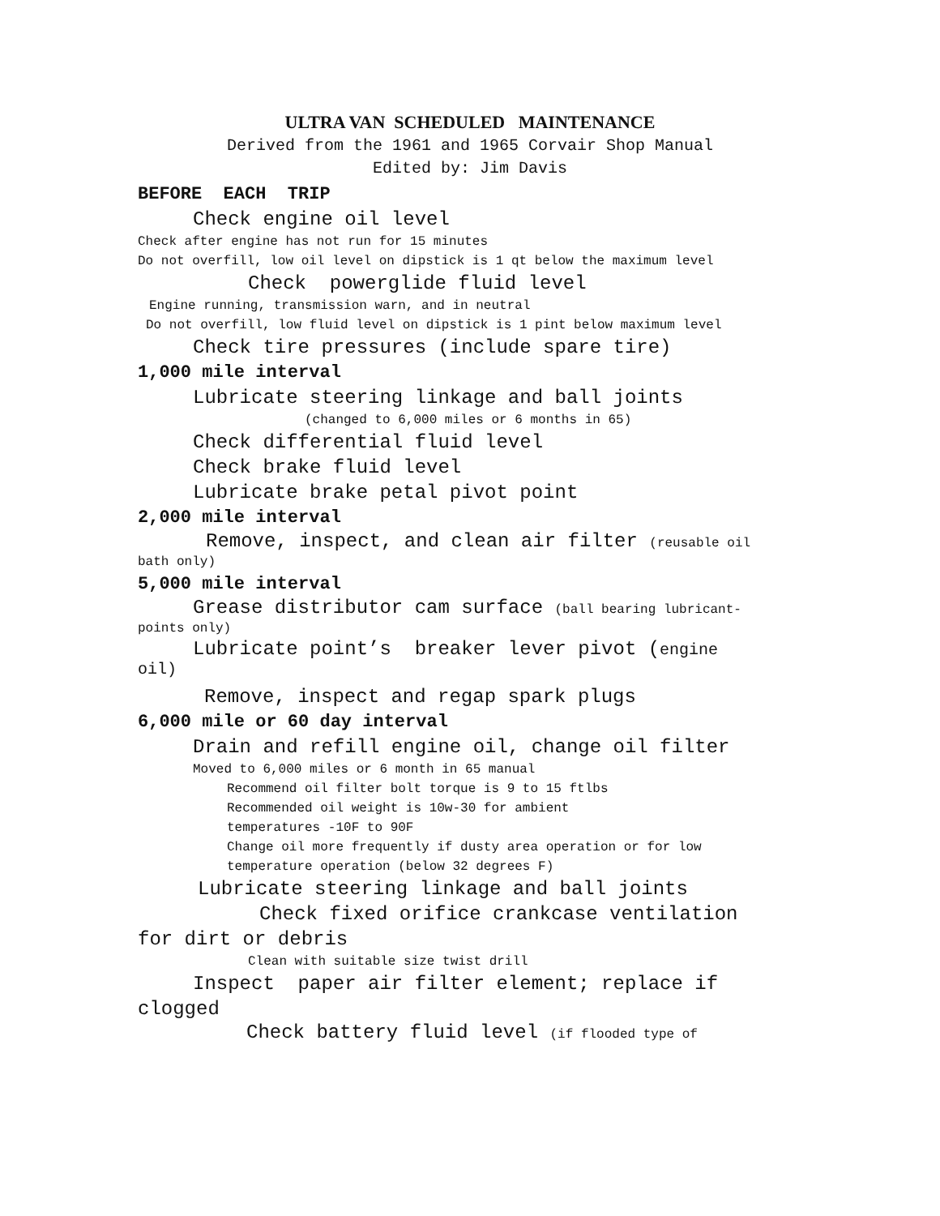ULTRA VAN SCHEDULED MAINTENANCE
Derived from the 1961 and 1965 Corvair Shop Manual
Edited by: Jim Davis
BEFORE EACH TRIP
Check engine oil level
Check after engine has not run for 15 minutes
Do not overfill, low oil level on dipstick is 1 qt below the maximum level
Check powerglide fluid level
Engine running, transmission warn, and in neutral
Do not overfill, low fluid level on dipstick is 1 pint below maximum level
Check tire pressures (include spare tire)
1,000 mile interval
Lubricate steering linkage and ball joints
(changed to 6,000 miles or 6 months in 65)
Check differential fluid level
Check brake fluid level
Lubricate brake petal pivot point
2,000 mile interval
Remove, inspect, and clean air filter (reusable oil
bath only)
5,000 mile interval
Grease distributor cam surface (ball bearing lubricant-
points only)
Lubricate point’s breaker lever pivot (engine
oil)
Remove, inspect and regap spark plugs
6,000 mile or 60 day interval
Drain and refill engine oil, change oil filter
Moved to 6,000 miles or 6 month in 65 manual
Recommend oil filter bolt torque is 9 to 15 ftlbs
Recommended oil weight is 10w-30 for ambient
temperatures -10F to 90F
Change oil more frequently if dusty area operation or for low
temperature operation (below 32 degrees F)
Lubricate steering linkage and ball joints
Check fixed orifice crankcase ventilation
for dirt or debris
Clean with suitable size twist drill
Inspect paper air filter element; replace if
clogged
Check battery fluid level (if flooded type of